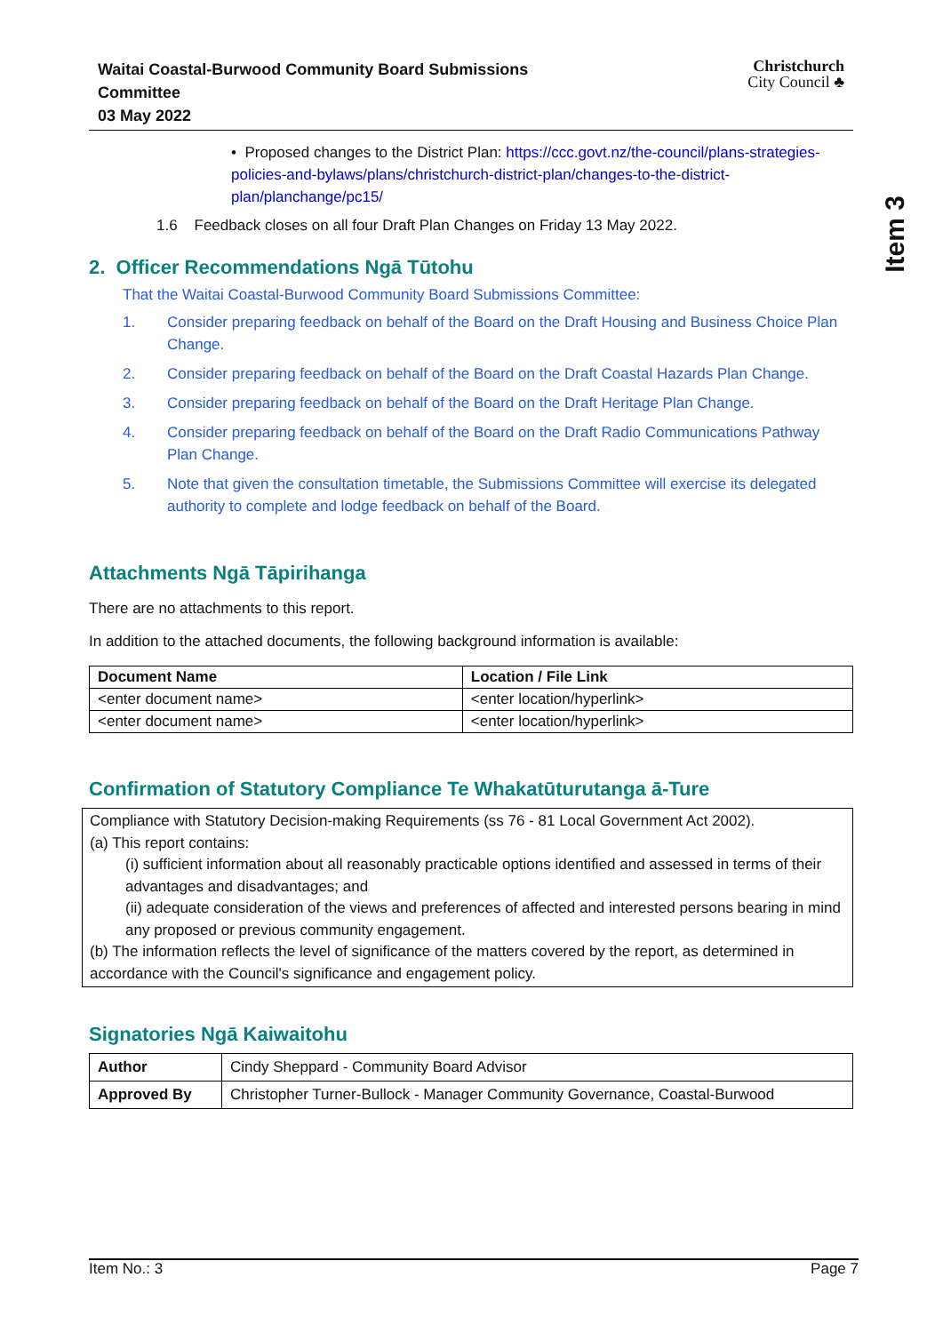Item 3
Waitai Coastal-Burwood Community Board Submissions
Committee
03 May 2022
Christchurch
City Council ♣
• Proposed changes to the District Plan: https://ccc.govt.nz/the-council/plans-strategies-policies-and-bylaws/plans/christchurch-district-plan/changes-to-the-district-plan/planchange/pc15/
1.6 Feedback closes on all four Draft Plan Changes on Friday 13 May 2022.
2. Officer Recommendations Ngā Tūtohu
That the Waitai Coastal-Burwood Community Board Submissions Committee:
1. Consider preparing feedback on behalf of the Board on the Draft Housing and Business Choice Plan Change.
2. Consider preparing feedback on behalf of the Board on the Draft Coastal Hazards Plan Change.
3. Consider preparing feedback on behalf of the Board on the Draft Heritage Plan Change.
4. Consider preparing feedback on behalf of the Board on the Draft Radio Communications Pathway Plan Change.
5. Note that given the consultation timetable, the Submissions Committee will exercise its delegated authority to complete and lodge feedback on behalf of the Board.
Attachments Ngā Tāpirihanga
There are no attachments to this report.
In addition to the attached documents, the following background information is available:
| Document Name | Location / File Link |
| --- | --- |
| <enter document name> | <enter location/hyperlink> |
| <enter document name> | <enter location/hyperlink> |
Confirmation of Statutory Compliance Te Whakatūturutanga ā-Ture
Compliance with Statutory Decision-making Requirements (ss 76 - 81 Local Government Act 2002).
(a) This report contains:
(i) sufficient information about all reasonably practicable options identified and assessed in terms of their advantages and disadvantages; and
(ii) adequate consideration of the views and preferences of affected and interested persons bearing in mind any proposed or previous community engagement.
(b) The information reflects the level of significance of the matters covered by the report, as determined in accordance with the Council's significance and engagement policy.
Signatories Ngā Kaiwaitohu
| Author | Cindy Sheppard - Community Board Advisor |
| Approved By | Christopher Turner-Bullock - Manager Community Governance, Coastal-Burwood |
Item No.: 3 Page 7